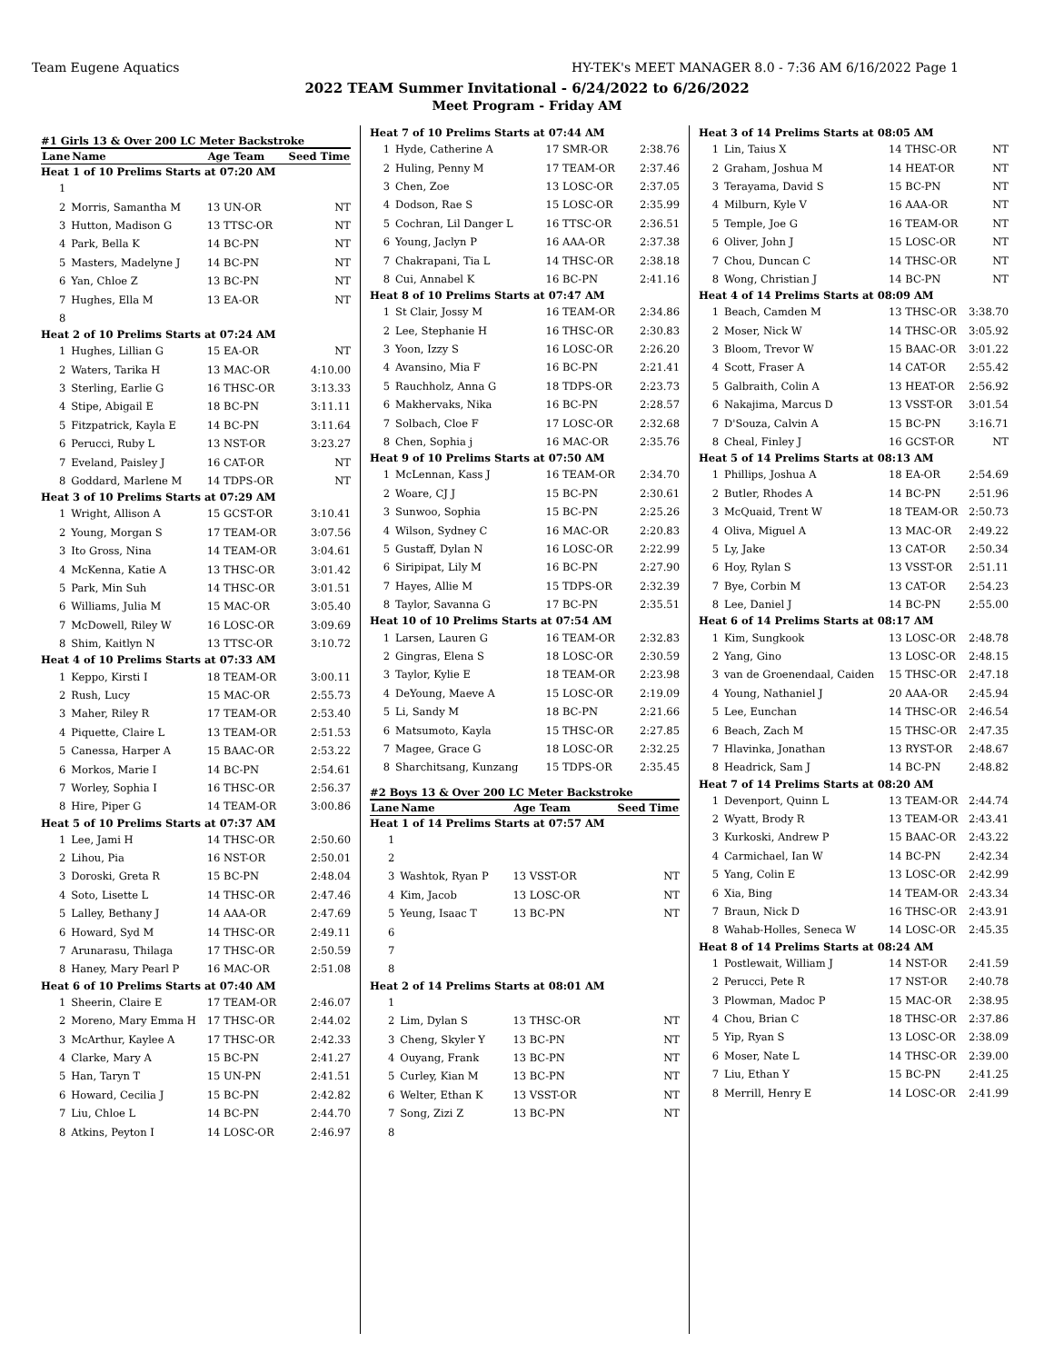Team Eugene Aquatics HY-TEK's MEET MANAGER 8.0 - 7:36 AM 6/16/2022 Page 1
2022 TEAM Summer Invitational - 6/24/2022 to 6/26/2022
Meet Program - Friday AM
#1 Girls 13 & Over 200 LC Meter Backstroke
| Lane | Name | Age Team | Seed Time |
| --- | --- | --- | --- |
| Heat 1 of 10 Prelims Starts at 07:20 AM | | | |
| 1 | | | |
| 2 | Morris, Samantha M | 13 UN-OR | NT |
| 3 | Hutton, Madison G | 13 TTSC-OR | NT |
| 4 | Park, Bella K | 14 BC-PN | NT |
| 5 | Masters, Madelyne J | 14 BC-PN | NT |
| 6 | Yan, Chloe Z | 13 BC-PN | NT |
| 7 | Hughes, Ella M | 13 EA-OR | NT |
| 8 | | | |
| Heat 2 of 10 Prelims Starts at 07:24 AM | | | |
| 1 | Hughes, Lillian G | 15 EA-OR | NT |
| 2 | Waters, Tarika H | 13 MAC-OR | 4:10.00 |
| 3 | Sterling, Earlie G | 16 THSC-OR | 3:13.33 |
| 4 | Stipe, Abigail E | 18 BC-PN | 3:11.11 |
| 5 | Fitzpatrick, Kayla E | 14 BC-PN | 3:11.64 |
| 6 | Perucci, Ruby L | 13 NST-OR | 3:23.27 |
| 7 | Eveland, Paisley J | 16 CAT-OR | NT |
| 8 | Goddard, Marlene M | 14 TDPS-OR | NT |
| Heat 3 of 10 Prelims Starts at 07:29 AM | | | |
| 1 | Wright, Allison A | 15 GCST-OR | 3:10.41 |
| 2 | Young, Morgan S | 17 TEAM-OR | 3:07.56 |
| 3 | Ito Gross, Nina | 14 TEAM-OR | 3:04.61 |
| 4 | McKenna, Katie A | 13 THSC-OR | 3:01.42 |
| 5 | Park, Min Suh | 14 THSC-OR | 3:01.51 |
| 6 | Williams, Julia M | 15 MAC-OR | 3:05.40 |
| 7 | McDowell, Riley W | 16 LOSC-OR | 3:09.69 |
| 8 | Shim, Kaitlyn N | 13 TTSC-OR | 3:10.72 |
| Heat 4 of 10 Prelims Starts at 07:33 AM | | | |
| 1 | Keppo, Kirsti I | 18 TEAM-OR | 3:00.11 |
| 2 | Rush, Lucy | 15 MAC-OR | 2:55.73 |
| 3 | Maher, Riley R | 17 TEAM-OR | 2:53.40 |
| 4 | Piquette, Claire L | 13 TEAM-OR | 2:51.53 |
| 5 | Canessa, Harper A | 15 BAAC-OR | 2:53.22 |
| 6 | Morkos, Marie I | 14 BC-PN | 2:54.61 |
| 7 | Worley, Sophia I | 16 THSC-OR | 2:56.37 |
| 8 | Hire, Piper G | 14 TEAM-OR | 3:00.86 |
| Heat 5 of 10 Prelims Starts at 07:37 AM | | | |
| 1 | Lee, Jami H | 14 THSC-OR | 2:50.60 |
| 2 | Lihou, Pia | 16 NST-OR | 2:50.01 |
| 3 | Doroski, Greta R | 15 BC-PN | 2:48.04 |
| 4 | Soto, Lisette L | 14 THSC-OR | 2:47.46 |
| 5 | Lalley, Bethany J | 14 AAA-OR | 2:47.69 |
| 6 | Howard, Syd M | 14 THSC-OR | 2:49.11 |
| 7 | Arunarasu, Thilaga | 17 THSC-OR | 2:50.59 |
| 8 | Haney, Mary Pearl P | 16 MAC-OR | 2:51.08 |
| Heat 6 of 10 Prelims Starts at 07:40 AM | | | |
| 1 | Sheerin, Claire E | 17 TEAM-OR | 2:46.07 |
| 2 | Moreno, Mary Emma H | 17 THSC-OR | 2:44.02 |
| 3 | McArthur, Kaylee A | 17 THSC-OR | 2:42.33 |
| 4 | Clarke, Mary A | 15 BC-PN | 2:41.27 |
| 5 | Han, Taryn T | 15 UN-PN | 2:41.51 |
| 6 | Howard, Cecilia J | 15 BC-PN | 2:42.82 |
| 7 | Liu, Chloe L | 14 BC-PN | 2:44.70 |
| 8 | Atkins, Peyton I | 14 LOSC-OR | 2:46.97 |
| Heat 7 of 10 Prelims Starts at 07:44 AM | | | |
| 1 | Hyde, Catherine A | 17 SMR-OR | 2:38.76 |
| 2 | Huling, Penny M | 17 TEAM-OR | 2:37.46 |
| 3 | Chen, Zoe | 13 LOSC-OR | 2:37.05 |
| 4 | Dodson, Rae S | 15 LOSC-OR | 2:35.99 |
| 5 | Cochran, Lil Danger L | 16 TTSC-OR | 2:36.51 |
| 6 | Young, Jaclyn P | 16 AAA-OR | 2:37.38 |
| 7 | Chakrapani, Tia L | 14 THSC-OR | 2:38.18 |
| 8 | Cui, Annabel K | 16 BC-PN | 2:41.16 |
| Heat 8 of 10 Prelims Starts at 07:47 AM | | | |
| 1 | St Clair, Jossy M | 16 TEAM-OR | 2:34.86 |
| 2 | Lee, Stephanie H | 16 THSC-OR | 2:30.83 |
| 3 | Yoon, Izzy S | 16 LOSC-OR | 2:26.20 |
| 4 | Avansino, Mia F | 16 BC-PN | 2:21.41 |
| 5 | Rauchholz, Anna G | 18 TDPS-OR | 2:23.73 |
| 6 | Makhervaks, Nika | 16 BC-PN | 2:28.57 |
| 7 | Solbach, Cloe F | 17 LOSC-OR | 2:32.68 |
| 8 | Chen, Sophia j | 16 MAC-OR | 2:35.76 |
| Heat 9 of 10 Prelims Starts at 07:50 AM | | | |
| 1 | McLennan, Kass J | 16 TEAM-OR | 2:34.70 |
| 2 | Woare, CJ J | 15 BC-PN | 2:30.61 |
| 3 | Sunwoo, Sophia | 15 BC-PN | 2:25.26 |
| 4 | Wilson, Sydney C | 16 MAC-OR | 2:20.83 |
| 5 | Gustaff, Dylan N | 16 LOSC-OR | 2:22.99 |
| 6 | Siripipat, Lily M | 16 BC-PN | 2:27.90 |
| 7 | Hayes, Allie M | 15 TDPS-OR | 2:32.39 |
| 8 | Taylor, Savanna G | 17 BC-PN | 2:35.51 |
| Heat 10 of 10 Prelims Starts at 07:54 AM | | | |
| 1 | Larsen, Lauren G | 16 TEAM-OR | 2:32.83 |
| 2 | Gingras, Elena S | 18 LOSC-OR | 2:30.59 |
| 3 | Taylor, Kylie E | 18 TEAM-OR | 2:23.98 |
| 4 | DeYoung, Maeve A | 15 LOSC-OR | 2:19.09 |
| 5 | Li, Sandy M | 18 BC-PN | 2:21.66 |
| 6 | Matsumoto, Kayla | 15 THSC-OR | 2:27.85 |
| 7 | Magee, Grace G | 18 LOSC-OR | 2:32.25 |
| 8 | Sharchitsang, Kunzang | 15 TDPS-OR | 2:35.45 |
#2 Boys 13 & Over 200 LC Meter Backstroke
| Lane | Name | Age Team | Seed Time |
| --- | --- | --- | --- |
| Heat 1 of 14 Prelims Starts at 07:57 AM | | | |
| 1 | | | |
| 2 | | | |
| 3 | Washtok, Ryan P | 13 VSST-OR | NT |
| 4 | Kim, Jacob | 13 LOSC-OR | NT |
| 5 | Yeung, Isaac T | 13 BC-PN | NT |
| 6 | | | |
| 7 | | | |
| 8 | | | |
| Heat 2 of 14 Prelims Starts at 08:01 AM | | | |
| 1 | | | |
| 2 | Lim, Dylan S | 13 THSC-OR | NT |
| 3 | Cheng, Skyler Y | 13 BC-PN | NT |
| 4 | Ouyang, Frank | 13 BC-PN | NT |
| 5 | Curley, Kian M | 13 BC-PN | NT |
| 6 | Welter, Ethan K | 13 VSST-OR | NT |
| 7 | Song, Zizi Z | 13 BC-PN | NT |
| 8 | | | |
| Heat 3 of 14 Prelims Starts at 08:05 AM | | | |
| 1 | Lin, Taius X | 14 THSC-OR | NT |
| 2 | Graham, Joshua M | 14 HEAT-OR | NT |
| 3 | Terayama, David S | 15 BC-PN | NT |
| 4 | Milburn, Kyle V | 16 AAA-OR | NT |
| 5 | Temple, Joe G | 16 TEAM-OR | NT |
| 6 | Oliver, John J | 15 LOSC-OR | NT |
| 7 | Chou, Duncan C | 14 THSC-OR | NT |
| 8 | Wong, Christian J | 14 BC-PN | NT |
| Heat 4 of 14 Prelims Starts at 08:09 AM | | | |
| 1 | Beach, Camden M | 13 THSC-OR | 3:38.70 |
| 2 | Moser, Nick W | 14 THSC-OR | 3:05.92 |
| 3 | Bloom, Trevor W | 15 BAAC-OR | 3:01.22 |
| 4 | Scott, Fraser A | 14 CAT-OR | 2:55.42 |
| 5 | Galbraith, Colin A | 13 HEAT-OR | 2:56.92 |
| 6 | Nakajima, Marcus D | 13 VSST-OR | 3:01.54 |
| 7 | D'Souza, Calvin A | 15 BC-PN | 3:16.71 |
| 8 | Cheal, Finley J | 16 GCST-OR | NT |
| Heat 5 of 14 Prelims Starts at 08:13 AM | | | |
| 1 | Phillips, Joshua A | 18 EA-OR | 2:54.69 |
| 2 | Butler, Rhodes A | 14 BC-PN | 2:51.96 |
| 3 | McQuaid, Trent W | 18 TEAM-OR | 2:50.73 |
| 4 | Oliva, Miguel A | 13 MAC-OR | 2:49.22 |
| 5 | Ly, Jake | 13 CAT-OR | 2:50.34 |
| 6 | Hoy, Rylan S | 13 VSST-OR | 2:51.11 |
| 7 | Bye, Corbin M | 13 CAT-OR | 2:54.23 |
| 8 | Lee, Daniel J | 14 BC-PN | 2:55.00 |
| Heat 6 of 14 Prelims Starts at 08:17 AM | | | |
| 1 | Kim, Sungkook | 13 LOSC-OR | 2:48.78 |
| 2 | Yang, Gino | 13 LOSC-OR | 2:48.15 |
| 3 | van de Groenendaal, Caiden | 15 THSC-OR | 2:47.18 |
| 4 | Young, Nathaniel J | 20 AAA-OR | 2:45.94 |
| 5 | Lee, Eunchan | 14 THSC-OR | 2:46.54 |
| 6 | Beach, Zach M | 15 THSC-OR | 2:47.35 |
| 7 | Hlavinka, Jonathan | 13 RYST-OR | 2:48.67 |
| 8 | Headrick, Sam J | 14 BC-PN | 2:48.82 |
| Heat 7 of 14 Prelims Starts at 08:20 AM | | | |
| 1 | Devenport, Quinn L | 13 TEAM-OR | 2:44.74 |
| 2 | Wyatt, Brody R | 13 TEAM-OR | 2:43.41 |
| 3 | Kurkoski, Andrew P | 15 BAAC-OR | 2:43.22 |
| 4 | Carmichael, Ian W | 14 BC-PN | 2:42.34 |
| 5 | Yang, Colin E | 13 LOSC-OR | 2:42.99 |
| 6 | Xia, Bing | 14 TEAM-OR | 2:43.34 |
| 7 | Braun, Nick D | 16 THSC-OR | 2:43.91 |
| 8 | Wahab-Holles, Seneca W | 14 LOSC-OR | 2:45.35 |
| Heat 8 of 14 Prelims Starts at 08:24 AM | | | |
| 1 | Postlewait, William J | 14 NST-OR | 2:41.59 |
| 2 | Perucci, Pete R | 17 NST-OR | 2:40.78 |
| 3 | Plowman, Madoc P | 15 MAC-OR | 2:38.95 |
| 4 | Chou, Brian C | 18 THSC-OR | 2:37.86 |
| 5 | Yip, Ryan S | 13 LOSC-OR | 2:38.09 |
| 6 | Moser, Nate L | 14 THSC-OR | 2:39.00 |
| 7 | Liu, Ethan Y | 15 BC-PN | 2:41.25 |
| 8 | Merrill, Henry E | 14 LOSC-OR | 2:41.99 |